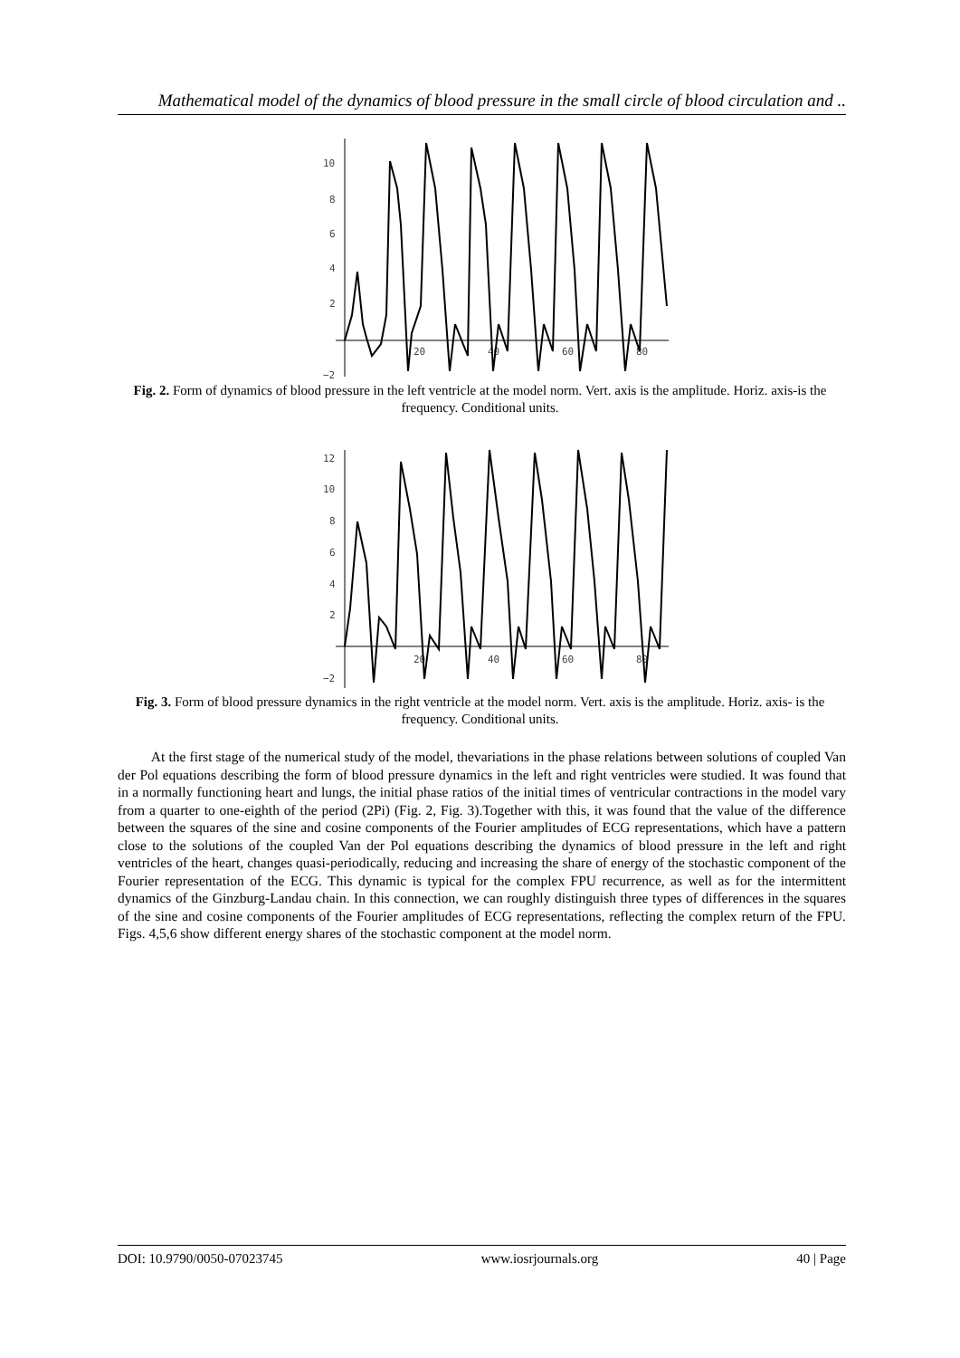Mathematical model of the dynamics of blood pressure in the small circle of blood circulation and ..
10
8
6
4
2
−2
20
40
60
80
Fig. 2. Form of dynamics of blood pressure in the left ventricle at the model norm. Vert. axis is the amplitude. Horiz. axis-is the frequency. Conditional units.
12
10
8
6
4
2
−2
20
40
60
80
Fig. 3. Form of blood pressure dynamics in the right ventricle at the model norm. Vert. axis is the amplitude. Horiz. axis- is the frequency. Conditional units.
At the first stage of the numerical study of the model, thevariations in the phase relations between solutions of coupled Van der Pol equations describing the form of blood pressure dynamics in the left and right ventricles were studied. It was found that in a normally functioning heart and lungs, the initial phase ratios of the initial times of ventricular contractions in the model vary from a quarter to one-eighth of the period (2Pi) (Fig. 2, Fig. 3).Together with this, it was found that the value of the difference between the squares of the sine and cosine components of the Fourier amplitudes of ECG representations, which have a pattern close to the solutions of the coupled Van der Pol equations describing the dynamics of blood pressure in the left and right ventricles of the heart, changes quasi-periodically, reducing and increasing the share of energy of the stochastic component of the Fourier representation of the ECG. This dynamic is typical for the complex FPU recurrence, as well as for the intermittent dynamics of the Ginzburg-Landau chain. In this connection, we can roughly distinguish three types of differences in the squares of the sine and cosine components of the Fourier amplitudes of ECG representations, reflecting the complex return of the FPU. Figs. 4,5,6 show different energy shares of the stochastic component at the model norm.
DOI: 10.9790/0050-07023745 www.iosrjournals.org 40 | Page